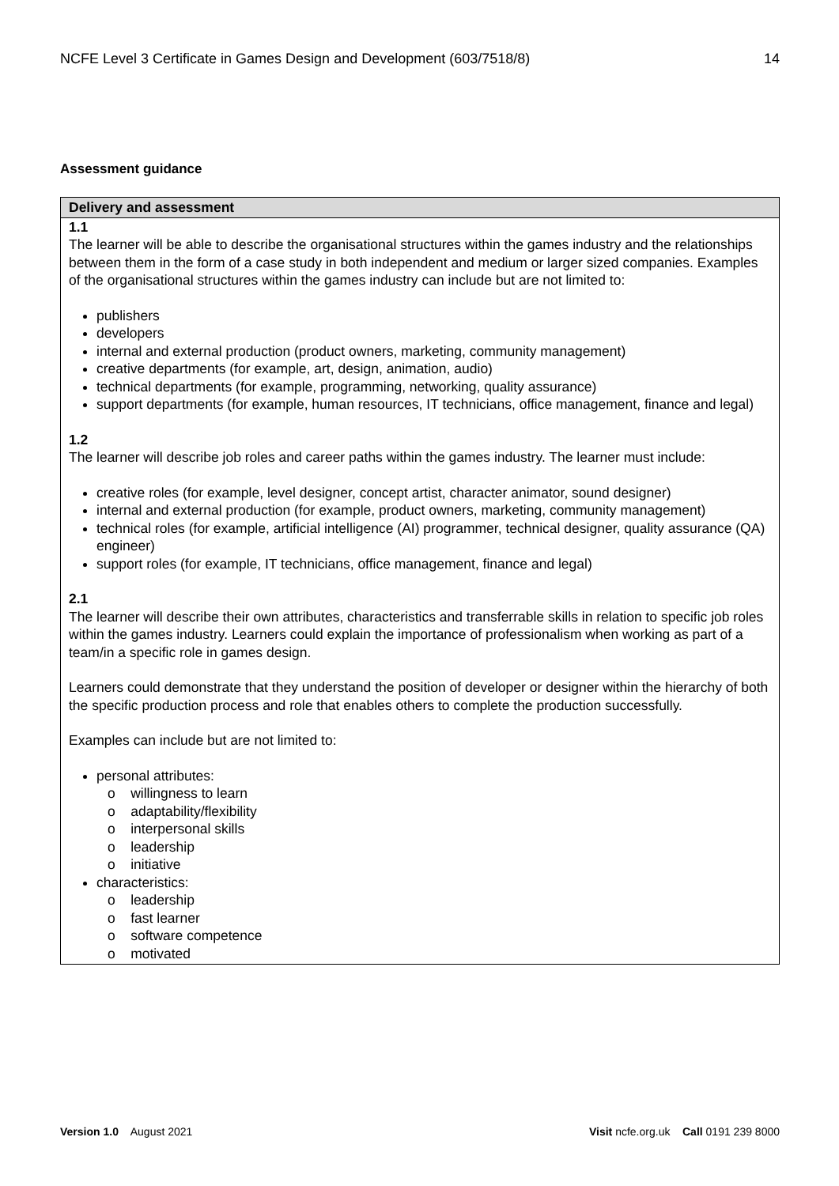NCFE Level 3 Certificate in Games Design and Development (603/7518/8) 14
Assessment guidance
| Delivery and assessment |
| --- |
| 1.1 The learner will be able to describe the organisational structures within the games industry and the relationships between them in the form of a case study in both independent and medium or larger sized companies. Examples of the organisational structures within the games industry can include but are not limited to: publishers developers internal and external production (product owners, marketing, community management) creative departments (for example, art, design, animation, audio) technical departments (for example, programming, networking, quality assurance) support departments (for example, human resources, IT technicians, office management, finance and legal) 1.2 The learner will describe job roles and career paths within the games industry. The learner must include: creative roles (for example, level designer, concept artist, character animator, sound designer) internal and external production (for example, product owners, marketing, community management) technical roles (for example, artificial intelligence (AI) programmer, technical designer, quality assurance (QA) engineer) support roles (for example, IT technicians, office management, finance and legal) 2.1 The learner will describe their own attributes, characteristics and transferrable skills in relation to specific job roles within the games industry. Learners could explain the importance of professionalism when working as part of a team/in a specific role in games design. Learners could demonstrate that they understand the position of developer or designer within the hierarchy of both the specific production process and role that enables others to complete the production successfully. Examples can include but are not limited to: personal attributes: o willingness to learn o adaptability/flexibility o interpersonal skills o leadership o initiative characteristics: o leadership o fast learner o software competence o motivated |
Version 1.0 August 2021 Visit ncfe.org.uk Call 0191 239 8000